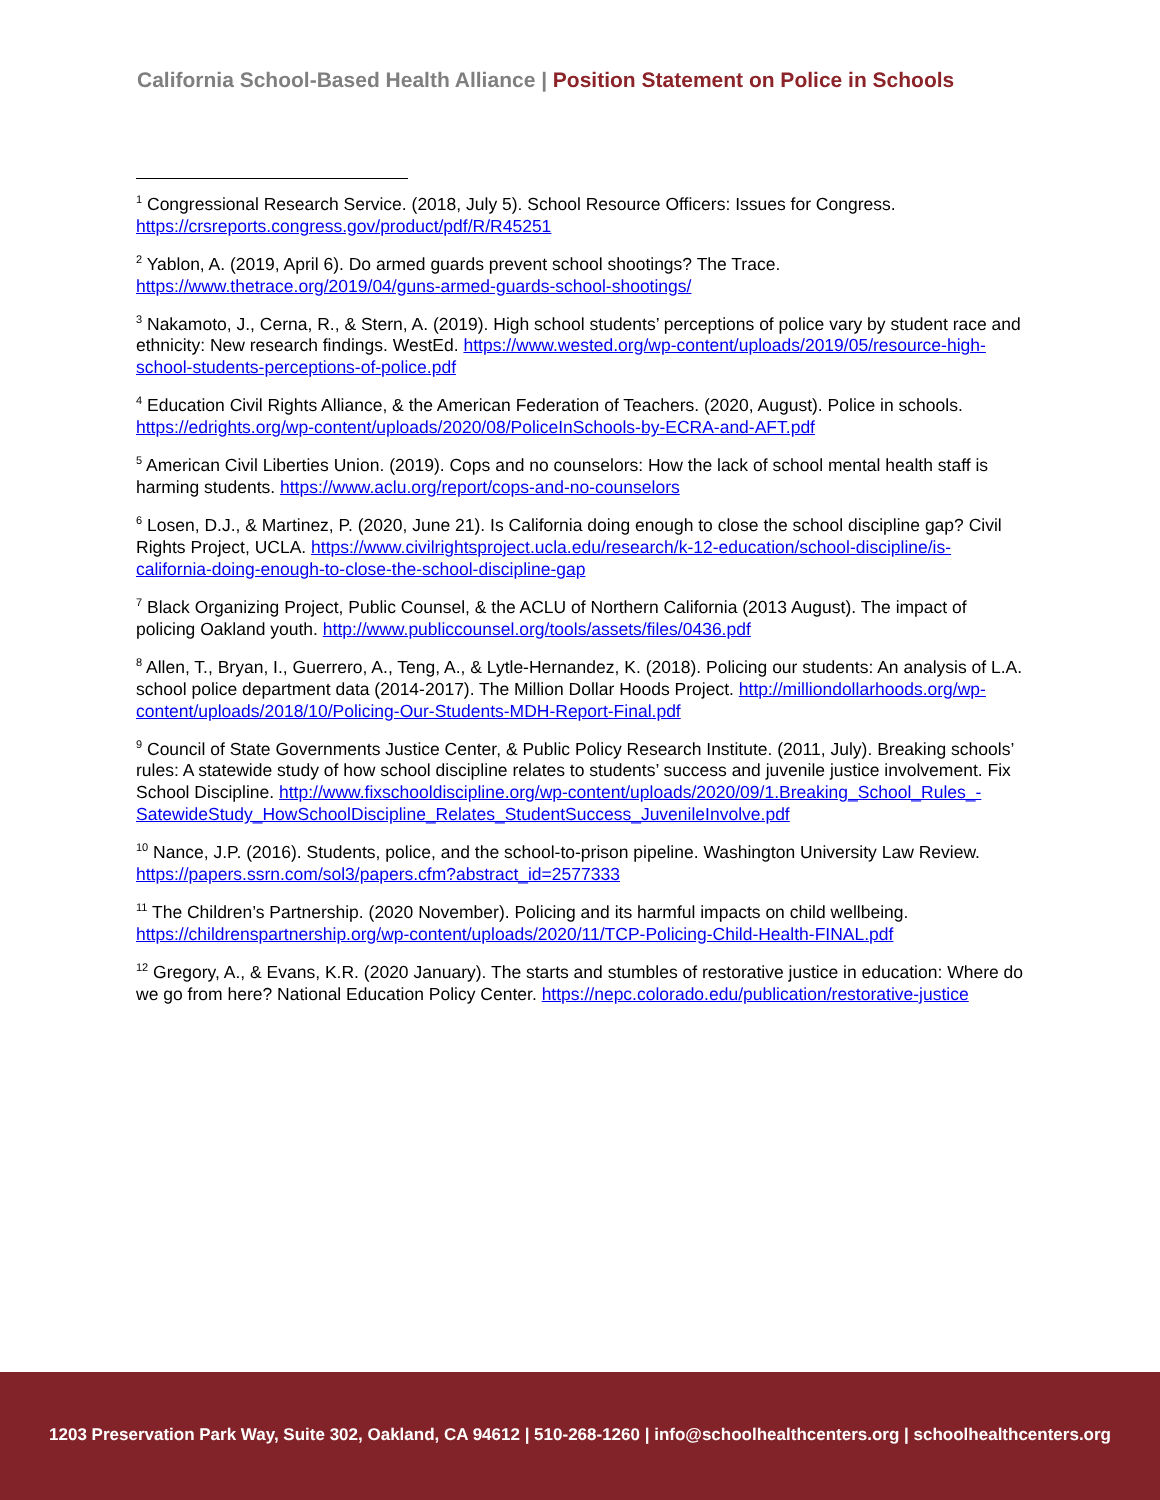California School-Based Health Alliance | Position Statement on Police in Schools
<sup>1</sup> Congressional Research Service. (2018, July 5). School Resource Officers: Issues for Congress. https://crsreports.congress.gov/product/pdf/R/R45251
<sup>2</sup> Yablon, A. (2019, April 6). Do armed guards prevent school shootings? The Trace. https://www.thetrace.org/2019/04/guns-armed-guards-school-shootings/
<sup>3</sup> Nakamoto, J., Cerna, R., & Stern, A. (2019). High school students’ perceptions of police vary by student race and ethnicity: New research findings. WestEd. https://www.wested.org/wp-content/uploads/2019/05/resource-high-school-students-perceptions-of-police.pdf
<sup>4</sup> Education Civil Rights Alliance, & the American Federation of Teachers. (2020, August). Police in schools. https://edrights.org/wp-content/uploads/2020/08/PoliceInSchools-by-ECRA-and-AFT.pdf
<sup>5</sup> American Civil Liberties Union. (2019). Cops and no counselors: How the lack of school mental health staff is harming students. https://www.aclu.org/report/cops-and-no-counselors
<sup>6</sup> Losen, D.J., & Martinez, P. (2020, June 21). Is California doing enough to close the school discipline gap? Civil Rights Project, UCLA. https://www.civilrightsproject.ucla.edu/research/k-12-education/school-discipline/is-california-doing-enough-to-close-the-school-discipline-gap
<sup>7</sup> Black Organizing Project, Public Counsel, & the ACLU of Northern California (2013 August). The impact of policing Oakland youth. http://www.publiccounsel.org/tools/assets/files/0436.pdf
<sup>8</sup> Allen, T., Bryan, I., Guerrero, A., Teng, A., & Lytle-Hernandez, K. (2018). Policing our students: An analysis of L.A. school police department data (2014-2017). The Million Dollar Hoods Project. http://milliondollarhoods.org/wp-content/uploads/2018/10/Policing-Our-Students-MDH-Report-Final.pdf
<sup>9</sup> Council of State Governments Justice Center, & Public Policy Research Institute. (2011, July). Breaking schools’ rules: A statewide study of how school discipline relates to students’ success and juvenile justice involvement. Fix School Discipline. http://www.fixschooldiscipline.org/wp-content/uploads/2020/09/1.Breaking_School_Rules_-SatewideStudy_HowSchoolDiscipline_Relates_StudentSuccess_JuvenileInvolve.pdf
<sup>10</sup> Nance, J.P. (2016). Students, police, and the school-to-prison pipeline. Washington University Law Review. https://papers.ssrn.com/sol3/papers.cfm?abstract_id=2577333
<sup>11</sup> The Children’s Partnership. (2020 November). Policing and its harmful impacts on child wellbeing. https://childrenspartnership.org/wp-content/uploads/2020/11/TCP-Policing-Child-Health-FINAL.pdf
<sup>12</sup> Gregory, A., & Evans, K.R. (2020 January). The starts and stumbles of restorative justice in education: Where do we go from here? National Education Policy Center. https://nepc.colorado.edu/publication/restorative-justice
1203 Preservation Park Way, Suite 302, Oakland, CA 94612 | 510-268-1260 | info@schoolhealthcenters.org | schoolhealthcenters.org